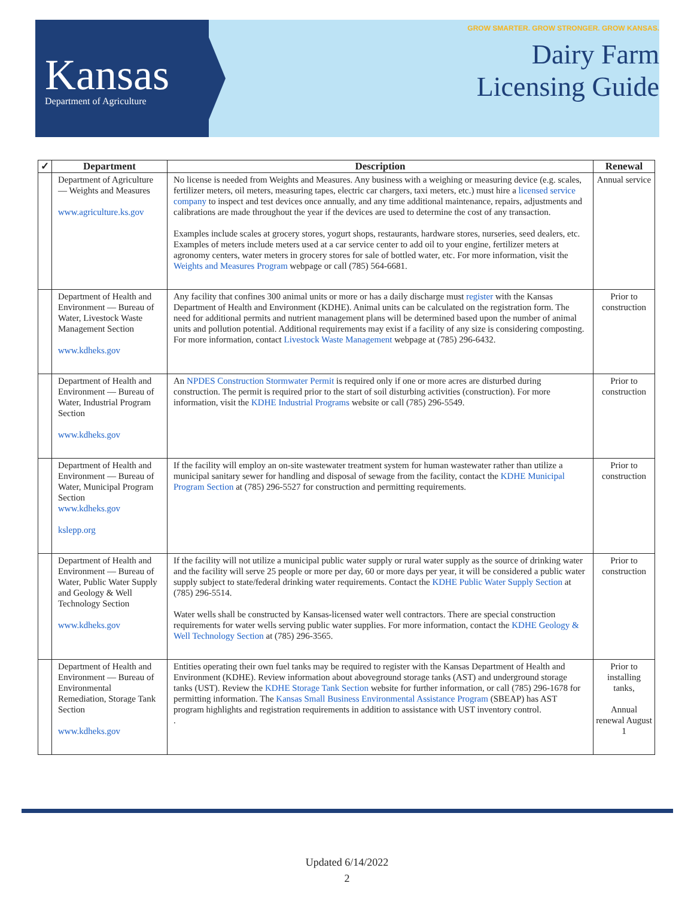Kansas
Department of Agriculture
GROW SMARTER. GROW STRONGER. GROW KANSAS.
Dairy Farm
Licensing Guide
| ✓ | Department | Description | Renewal |
| --- | --- | --- | --- |
| | Department of Agriculture — Weights and Measures www.agriculture.ks.gov | No license is needed from Weights and Measures. Any business with a weighing or measuring device (e.g. scales, fertilizer meters, oil meters, measuring tapes, electric car chargers, taxi meters, etc.) must hire a licensed service company to inspect and test devices once annually, and any time additional maintenance, repairs, adjustments and calibrations are made throughout the year if the devices are used to determine the cost of any transaction. Examples include scales at grocery stores, yogurt shops, restaurants, hardware stores, nurseries, seed dealers, etc. Examples of meters include meters used at a car service center to add oil to your engine, fertilizer meters at agronomy centers, water meters in grocery stores for sale of bottled water, etc. For more information, visit the Weights and Measures Program webpage or call (785) 564-6681. | Annual service |
| | Department of Health and Environment — Bureau of Water, Livestock Waste Management Section www.kdheks.gov | Any facility that confines 300 animal units or more or has a daily discharge must register with the Kansas Department of Health and Environment (KDHE). Animal units can be calculated on the registration form. The need for additional permits and nutrient management plans will be determined based upon the number of animal units and pollution potential. Additional requirements may exist if a facility of any size is considering composting. For more information, contact Livestock Waste Management webpage at (785) 296-6432. | Prior to construction |
| | Department of Health and Environment — Bureau of Water, Industrial Program Section www.kdheks.gov | An NPDES Construction Stormwater Permit is required only if one or more acres are disturbed during construction. The permit is required prior to the start of soil disturbing activities (construction). For more information, visit the KDHE Industrial Programs website or call (785) 296-5549. | Prior to construction |
| | Department of Health and Environment — Bureau of Water, Municipal Program Section www.kdheks.gov kslepp.org | If the facility will employ an on-site wastewater treatment system for human wastewater rather than utilize a municipal sanitary sewer for handling and disposal of sewage from the facility, contact the KDHE Municipal Program Section at (785) 296-5527 for construction and permitting requirements. | Prior to construction |
| | Department of Health and Environment — Bureau of Water, Public Water Supply and Geology & Well Technology Section www.kdheks.gov | If the facility will not utilize a municipal public water supply or rural water supply as the source of drinking water and the facility will serve 25 people or more per day, 60 or more days per year, it will be considered a public water supply subject to state/federal drinking water requirements. Contact the KDHE Public Water Supply Section at (785) 296-5514. Water wells shall be constructed by Kansas-licensed water well contractors. There are special construction requirements for water wells serving public water supplies. For more information, contact the KDHE Geology & Well Technology Section at (785) 296-3565. | Prior to construction |
| | Department of Health and Environment — Bureau of Environmental Remediation, Storage Tank Section www.kdheks.gov | Entities operating their own fuel tanks may be required to register with the Kansas Department of Health and Environment (KDHE). Review information about aboveground storage tanks (AST) and underground storage tanks (UST). Review the KDHE Storage Tank Section website for further information, or call (785) 296-1678 for permitting information. The Kansas Small Business Environmental Assistance Program (SBEAP) has AST program highlights and registration requirements in addition to assistance with UST inventory control. . | Prior to installing tanks, Annual renewal August 1 |
Updated 6/14/2022
2